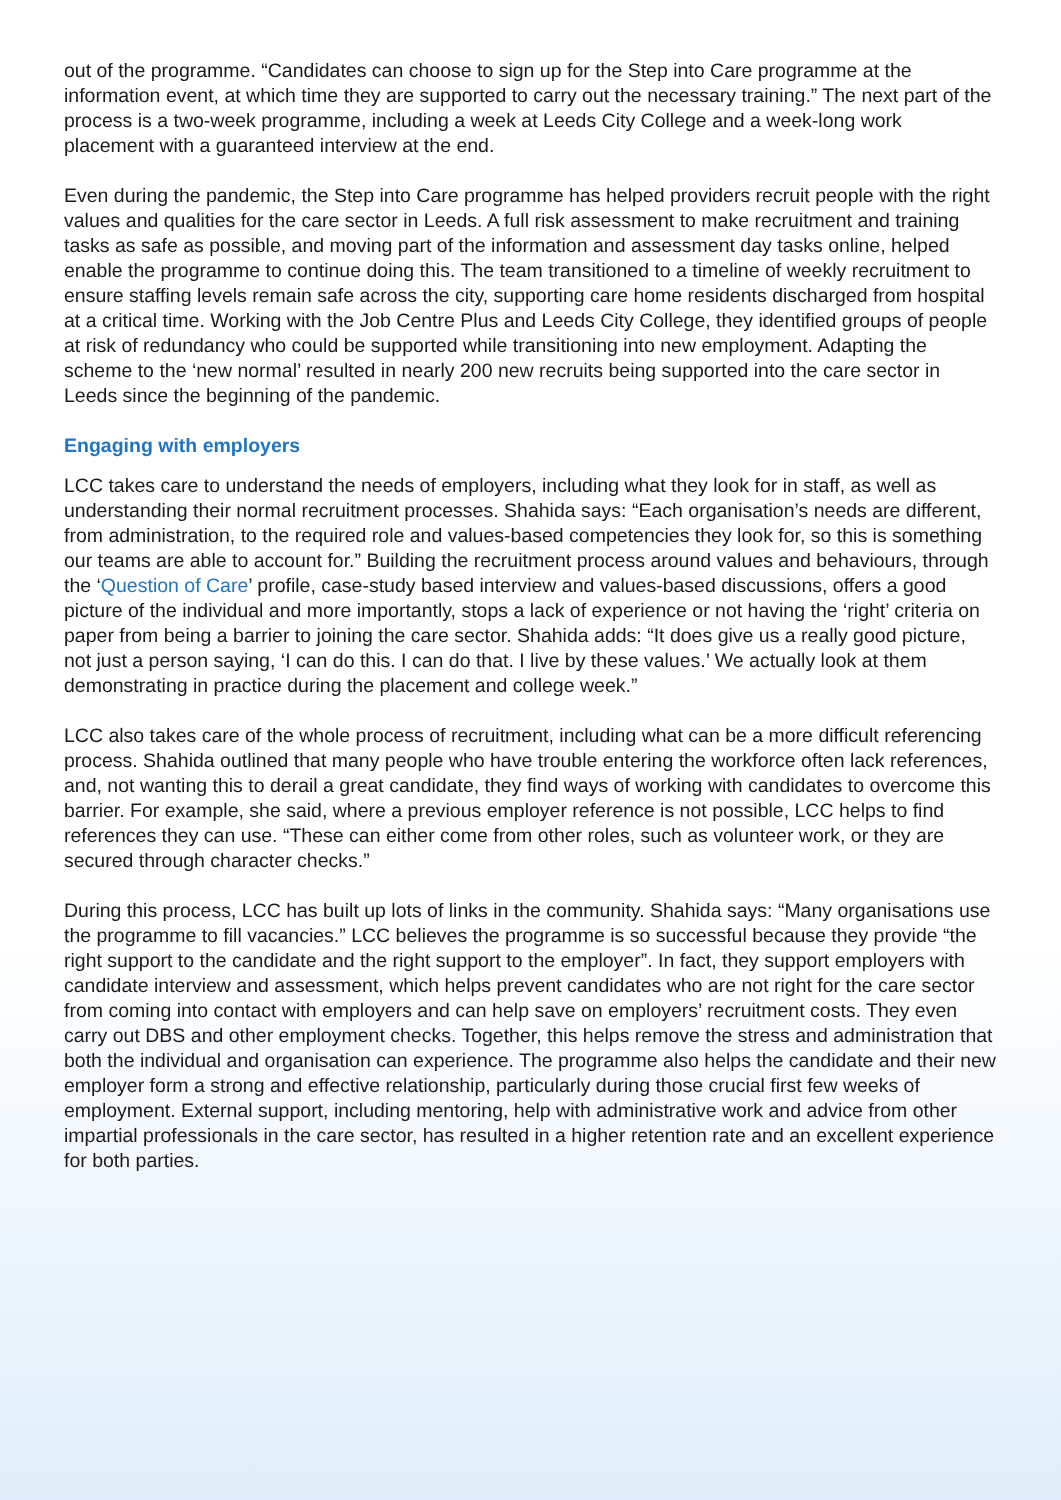out of the programme. “Candidates can choose to sign up for the Step into Care programme at the information event, at which time they are supported to carry out the necessary training.” The next part of the process is a two-week programme, including a week at Leeds City College and a week-long work placement with a guaranteed interview at the end.
Even during the pandemic, the Step into Care programme has helped providers recruit people with the right values and qualities for the care sector in Leeds. A full risk assessment to make recruitment and training tasks as safe as possible, and moving part of the information and assessment day tasks online, helped enable the programme to continue doing this. The team transitioned to a timeline of weekly recruitment to ensure staffing levels remain safe across the city, supporting care home residents discharged from hospital at a critical time. Working with the Job Centre Plus and Leeds City College, they identified groups of people at risk of redundancy who could be supported while transitioning into new employment. Adapting the scheme to the ‘new normal’ resulted in nearly 200 new recruits being supported into the care sector in Leeds since the beginning of the pandemic.
Engaging with employers
LCC takes care to understand the needs of employers, including what they look for in staff, as well as understanding their normal recruitment processes. Shahida says: “Each organisation’s needs are different, from administration, to the required role and values-based competencies they look for, so this is something our teams are able to account for.” Building the recruitment process around values and behaviours, through the ‘Question of Care’ profile, case-study based interview and values-based discussions, offers a good picture of the individual and more importantly, stops a lack of experience or not having the ‘right’ criteria on paper from being a barrier to joining the care sector. Shahida adds: “It does give us a really good picture, not just a person saying, ‘I can do this. I can do that. I live by these values.’ We actually look at them demonstrating in practice during the placement and college week.”
LCC also takes care of the whole process of recruitment, including what can be a more difficult referencing process. Shahida outlined that many people who have trouble entering the workforce often lack references, and, not wanting this to derail a great candidate, they find ways of working with candidates to overcome this barrier. For example, she said, where a previous employer reference is not possible, LCC helps to find references they can use. “These can either come from other roles, such as volunteer work, or they are secured through character checks.”
During this process, LCC has built up lots of links in the community. Shahida says: “Many organisations use the programme to fill vacancies.” LCC believes the programme is so successful because they provide “the right support to the candidate and the right support to the employer”. In fact, they support employers with candidate interview and assessment, which helps prevent candidates who are not right for the care sector from coming into contact with employers and can help save on employers’ recruitment costs. They even carry out DBS and other employment checks. Together, this helps remove the stress and administration that both the individual and organisation can experience. The programme also helps the candidate and their new employer form a strong and effective relationship, particularly during those crucial first few weeks of employment. External support, including mentoring, help with administrative work and advice from other impartial professionals in the care sector, has resulted in a higher retention rate and an excellent experience for both parties.